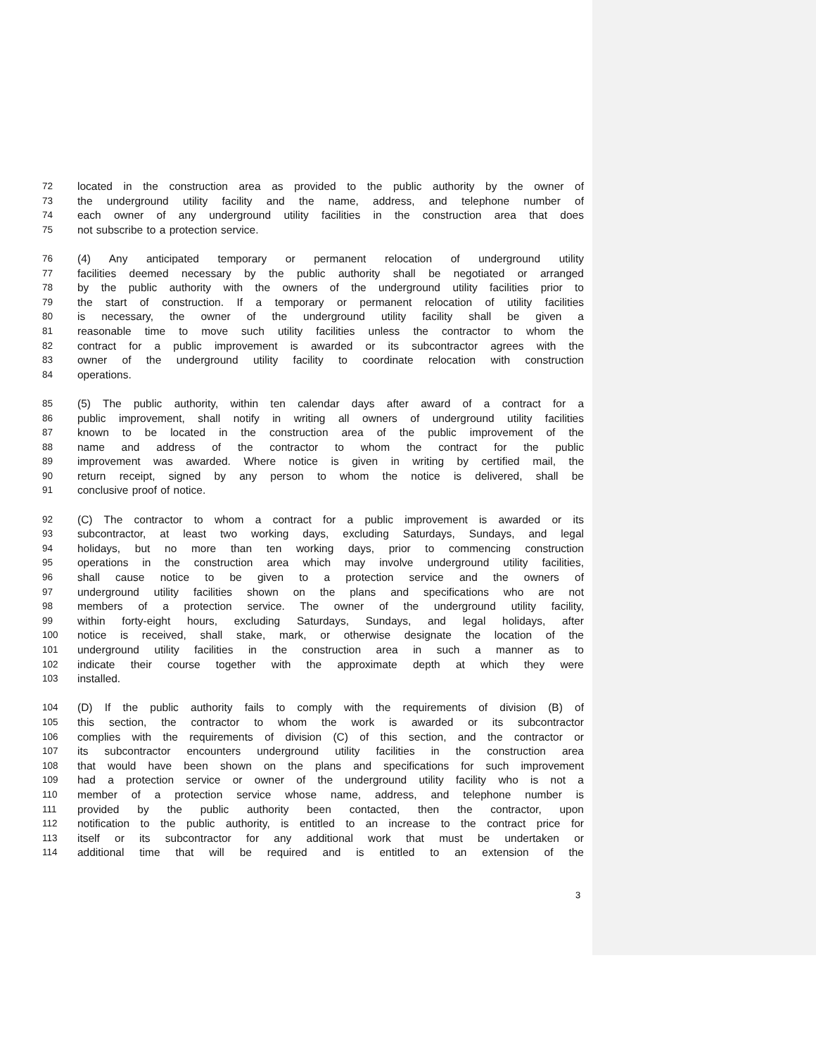72 located in the construction area as provided to the public authority by the owner of
73 the underground utility facility and the name, address, and telephone number of
74 each owner of any underground utility facilities in the construction area that does
75 not subscribe to a protection service.
76 (4) Any anticipated temporary or permanent relocation of underground utility
77 facilities deemed necessary by the public authority shall be negotiated or arranged
78 by the public authority with the owners of the underground utility facilities prior to
79 the start of construction. If a temporary or permanent relocation of utility facilities
80 is necessary, the owner of the underground utility facility shall be given a
81 reasonable time to move such utility facilities unless the contractor to whom the
82 contract for a public improvement is awarded or its subcontractor agrees with the
83 owner of the underground utility facility to coordinate relocation with construction
84 operations.
85 (5) The public authority, within ten calendar days after award of a contract for a
86 public improvement, shall notify in writing all owners of underground utility facilities
87 known to be located in the construction area of the public improvement of the
88 name and address of the contractor to whom the contract for the public
89 improvement was awarded. Where notice is given in writing by certified mail, the
90 return receipt, signed by any person to whom the notice is delivered, shall be
91 conclusive proof of notice.
92 (C) The contractor to whom a contract for a public improvement is awarded or its
93 subcontractor, at least two working days, excluding Saturdays, Sundays, and legal
94 holidays, but no more than ten working days, prior to commencing construction
95 operations in the construction area which may involve underground utility facilities,
96 shall cause notice to be given to a protection service and the owners of
97 underground utility facilities shown on the plans and specifications who are not
98 members of a protection service. The owner of the underground utility facility,
99 within forty-eight hours, excluding Saturdays, Sundays, and legal holidays, after
100 notice is received, shall stake, mark, or otherwise designate the location of the
101 underground utility facilities in the construction area in such a manner as to
102 indicate their course together with the approximate depth at which they were
103 installed.
104 (D) If the public authority fails to comply with the requirements of division (B) of
105 this section, the contractor to whom the work is awarded or its subcontractor
106 complies with the requirements of division (C) of this section, and the contractor or
107 its subcontractor encounters underground utility facilities in the construction area
108 that would have been shown on the plans and specifications for such improvement
109 had a protection service or owner of the underground utility facility who is not a
110 member of a protection service whose name, address, and telephone number is
111 provided by the public authority been contacted, then the contractor, upon
112 notification to the public authority, is entitled to an increase to the contract price for
113 itself or its subcontractor for any additional work that must be undertaken or
114 additional time that will be required and is entitled to an extension of the
3